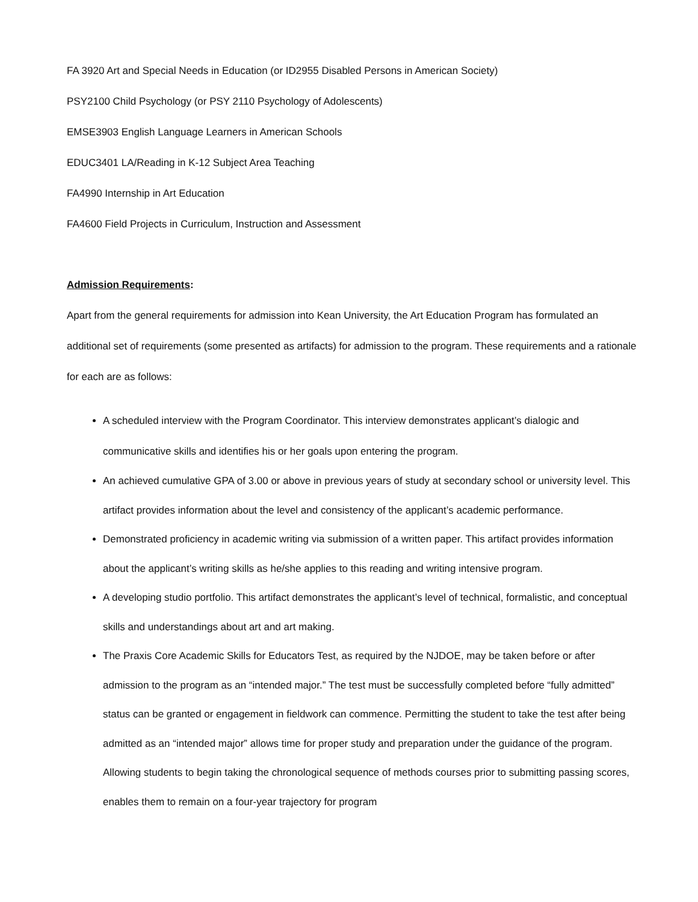FA 3920 Art and Special Needs in Education (or ID2955 Disabled Persons in American Society)
PSY2100 Child Psychology (or PSY 2110 Psychology of Adolescents)
EMSE3903 English Language Learners in American Schools
EDUC3401 LA/Reading in K-12 Subject Area Teaching
FA4990 Internship in Art Education
FA4600 Field Projects in Curriculum, Instruction and Assessment
Admission Requirements:
Apart from the general requirements for admission into Kean University, the Art Education Program has formulated an additional set of requirements (some presented as artifacts) for admission to the program. These requirements and a rationale for each are as follows:
A scheduled interview with the Program Coordinator. This interview demonstrates applicant’s dialogic and communicative skills and identifies his or her goals upon entering the program.
An achieved cumulative GPA of 3.00 or above in previous years of study at secondary school or university level. This artifact provides information about the level and consistency of the applicant’s academic performance.
Demonstrated proficiency in academic writing via submission of a written paper. This artifact provides information about the applicant’s writing skills as he/she applies to this reading and writing intensive program.
A developing studio portfolio. This artifact demonstrates the applicant’s level of technical, formalistic, and conceptual skills and understandings about art and art making.
The Praxis Core Academic Skills for Educators Test, as required by the NJDOE, may be taken before or after admission to the program as an “intended major.” The test must be successfully completed before “fully admitted” status can be granted or engagement in fieldwork can commence. Permitting the student to take the test after being admitted as an “intended major” allows time for proper study and preparation under the guidance of the program. Allowing students to begin taking the chronological sequence of methods courses prior to submitting passing scores, enables them to remain on a four-year trajectory for program